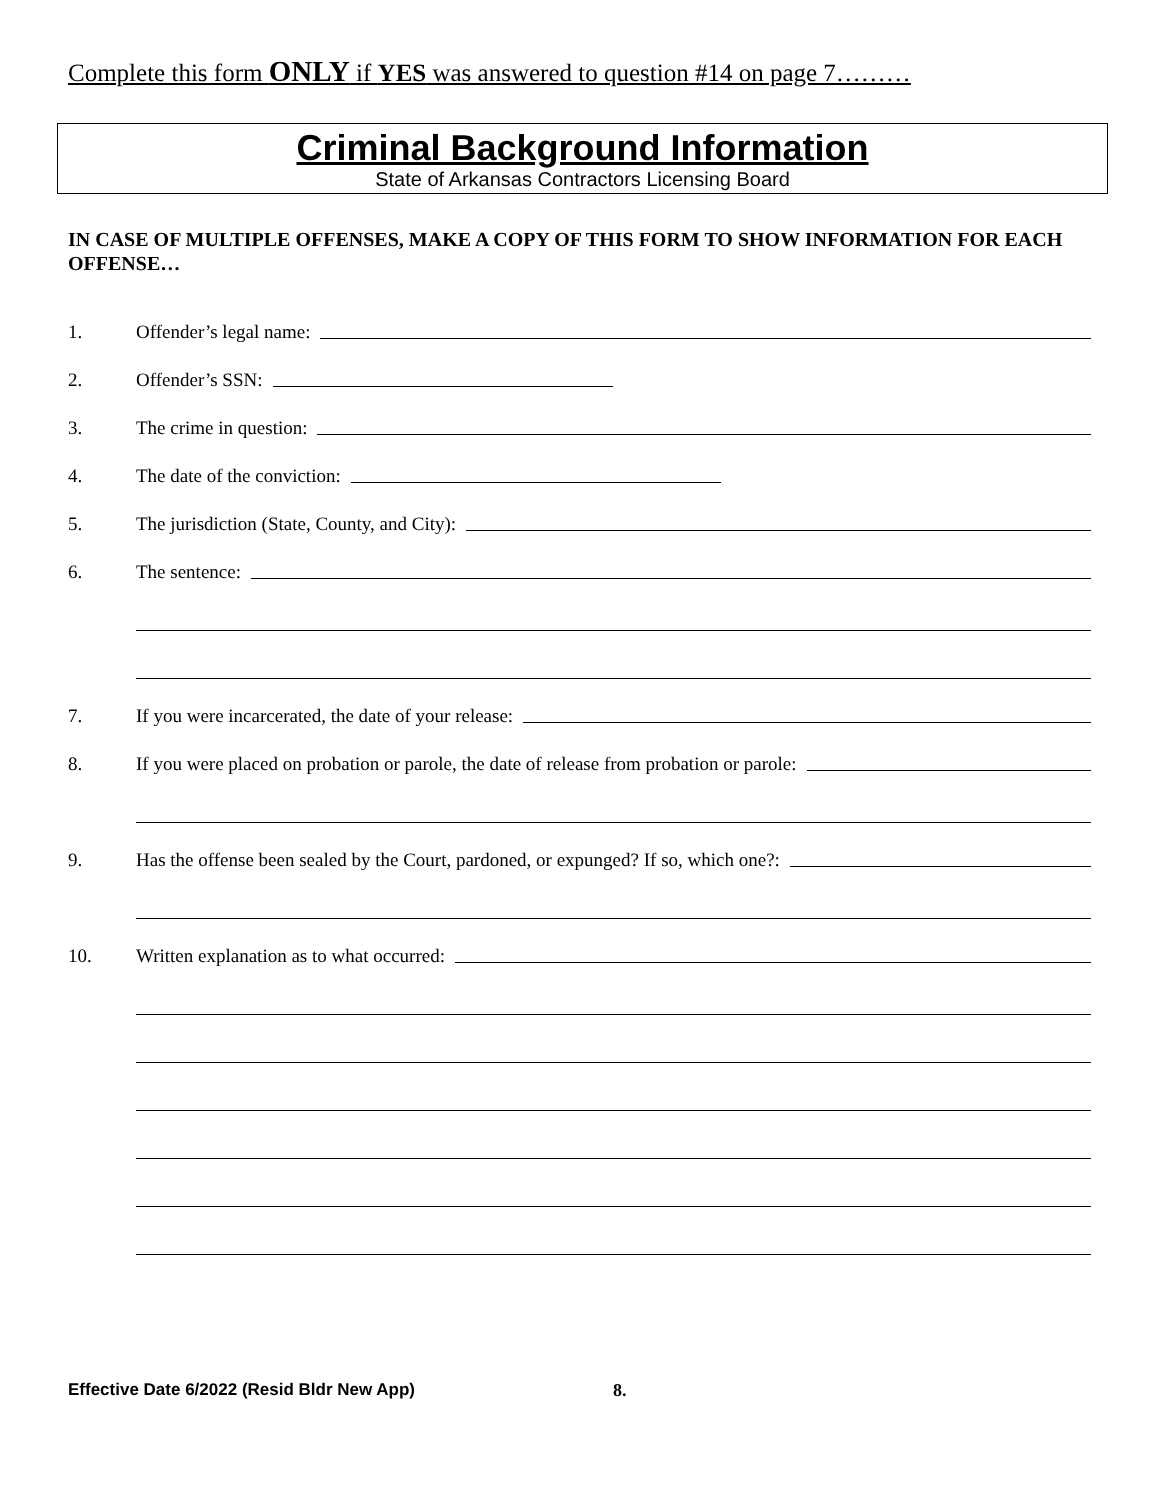Complete this form ONLY if YES was answered to question #14 on page 7………
Criminal Background Information
State of Arkansas Contractors Licensing Board
IN CASE OF MULTIPLE OFFENSES, MAKE A COPY OF THIS FORM TO SHOW INFORMATION FOR EACH OFFENSE…
1. Offender’s legal name:
2. Offender’s SSN:
3. The crime in question:
4. The date of the conviction:
5. The jurisdiction (State, County, and City):
6. The sentence:
7. If you were incarcerated, the date of your release:
8. If you were placed on probation or parole, the date of release from probation or parole:
9. Has the offense been sealed by the Court, pardoned, or expunged? If so, which one?:
10. Written explanation as to what occurred:
Effective Date 6/2022 (Resid Bldr New App) 8.